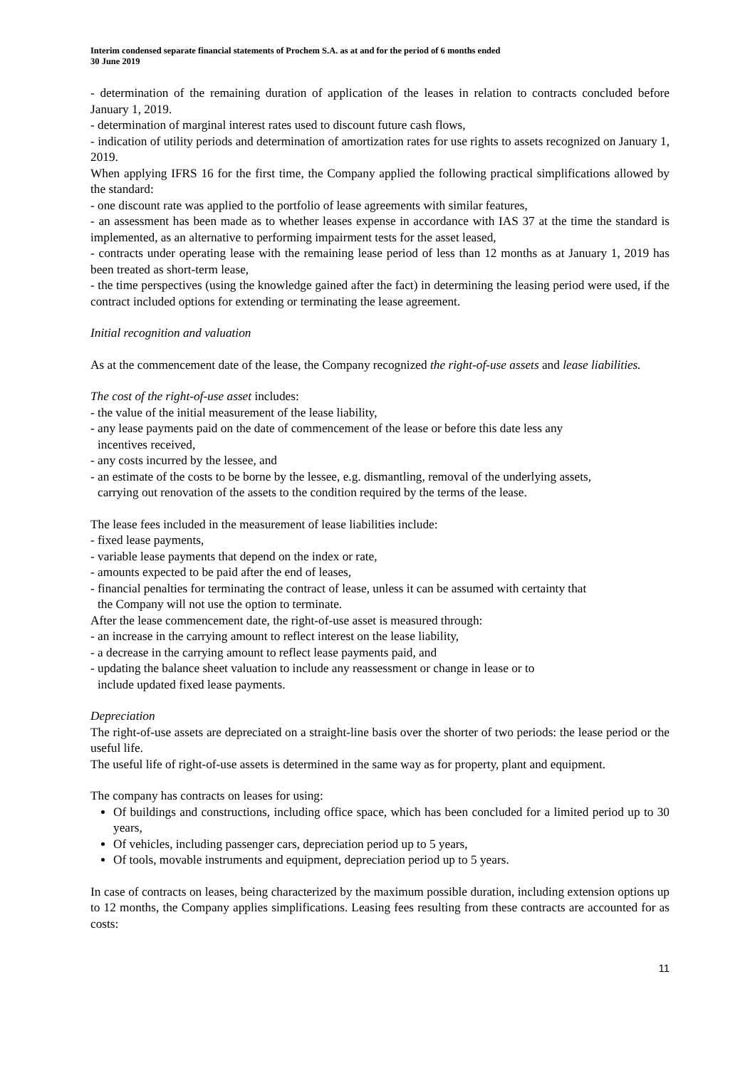Interim condensed separate financial statements of Prochem S.A. as at and for the period of 6 months ended
30 June 2019
- determination of the remaining duration of application of the leases in relation to contracts concluded before January 1, 2019.
- determination of marginal interest rates used to discount future cash flows,
- indication of utility periods and determination of amortization rates for use rights to assets recognized on January 1, 2019.
When applying IFRS 16 for the first time, the Company applied the following practical simplifications allowed by the standard:
- one discount rate was applied to the portfolio of lease agreements with similar features,
- an assessment has been made as to whether leases expense in accordance with IAS 37 at the time the standard is implemented, as an alternative to performing impairment tests for the asset leased,
- contracts under operating lease with the remaining lease period of less than 12 months as at January 1, 2019 has been treated as short-term lease,
- the time perspectives (using the knowledge gained after the fact) in determining the leasing period were used, if the contract included options for extending or terminating the lease agreement.
Initial recognition and valuation
As at the commencement date of the lease, the Company recognized the right-of-use assets and lease liabilities.
The cost of the right-of-use asset includes:
- the value of the initial measurement of the lease liability,
- any lease payments paid on the date of commencement of the lease or before this date less any
incentives received,
- any costs incurred by the lessee, and
- an estimate of the costs to be borne by the lessee, e.g. dismantling, removal of the underlying assets,
carrying out renovation of the assets to the condition required by the terms of the lease.
The lease fees included in the measurement of lease liabilities include:
- fixed lease payments,
- variable lease payments that depend on the index or rate,
- amounts expected to be paid after the end of leases,
- financial penalties for terminating the contract of lease, unless it can be assumed with certainty that
the Company will not use the option to terminate.
After the lease commencement date, the right-of-use asset is measured through:
- an increase in the carrying amount to reflect interest on the lease liability,
- a decrease in the carrying amount to reflect lease payments paid, and
- updating the balance sheet valuation to include any reassessment or change in lease or to
include updated fixed lease payments.
Depreciation
The right-of-use assets are depreciated on a straight-line basis over the shorter of two periods: the lease period or the useful life.
The useful life of right-of-use assets is determined in the same way as for property, plant and equipment.
The company has contracts on leases for using:
Of buildings and constructions, including office space, which has been concluded for a limited period up to 30 years,
Of vehicles, including passenger cars, depreciation period up to 5 years,
Of tools, movable instruments and equipment, depreciation period up to 5 years.
In case of contracts on leases, being characterized by the maximum possible duration, including extension options up to 12 months, the Company applies simplifications. Leasing fees resulting from these contracts are accounted for as costs:
11